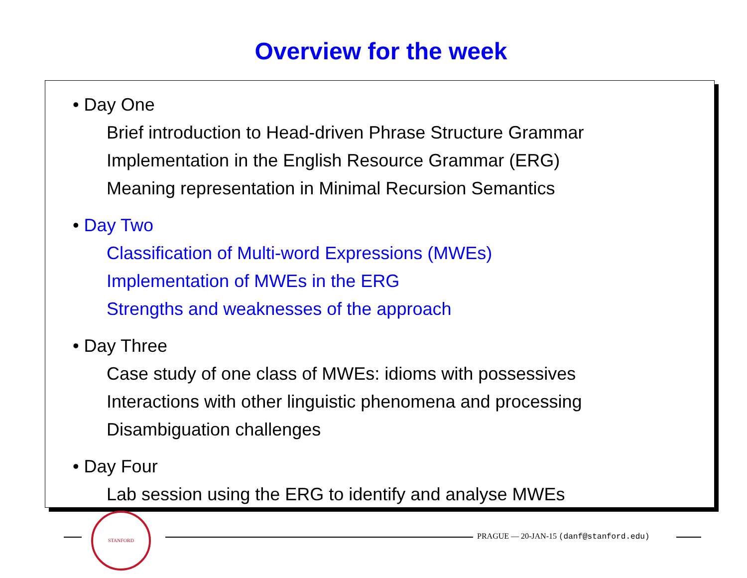Overview for the week
• Day One
Brief introduction to Head-driven Phrase Structure Grammar
Implementation in the English Resource Grammar (ERG)
Meaning representation in Minimal Recursion Semantics
• Day Two
Classification of Multi-word Expressions (MWEs)
Implementation of MWEs in the ERG
Strengths and weaknesses of the approach
• Day Three
Case study of one class of MWEs: idioms with possessives
Interactions with other linguistic phenomena and processing
Disambiguation challenges
• Day Four
Lab session using the ERG to identify and analyse MWEs
STANFORD
PRAGUE — 20-JAN-15 (danf@stanford.edu)